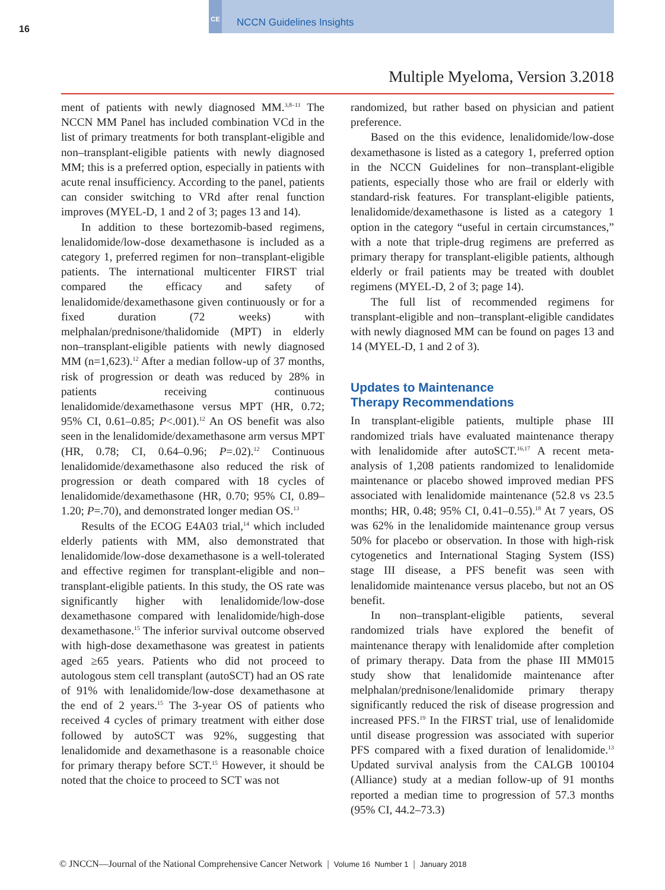16
CE
NCCN Guidelines Insights
Multiple Myeloma, Version 3.2018
ment of patients with newly diagnosed MM.<sup>3,8–11</sup> The NCCN MM Panel has included combination VCd in the list of primary treatments for both transplant-eligible and non–transplant-eligible patients with newly diagnosed MM; this is a preferred option, especially in patients with acute renal insufficiency. According to the panel, patients can consider switching to VRd after renal function improves (MYEL-D, 1 and 2 of 3; pages 13 and 14).
In addition to these bortezomib-based regimens, lenalidomide/low-dose dexamethasone is included as a category 1, preferred regimen for non–transplant-eligible patients. The international multicenter FIRST trial compared the efficacy and safety of lenalidomide/dexamethasone given continuously or for a fixed duration (72 weeks) with melphalan/prednisone/thalidomide (MPT) in elderly non–transplant-eligible patients with newly diagnosed MM (n=1,623).<sup>12</sup> After a median follow-up of 37 months, risk of progression or death was reduced by 28% in patients receiving continuous lenalidomide/dexamethasone versus MPT (HR, 0.72; 95% CI, 0.61–0.85; P<.001).<sup>12</sup> An OS benefit was also seen in the lenalidomide/dexamethasone arm versus MPT (HR, 0.78; CI, 0.64–0.96; P=.02).<sup>12</sup> Continuous lenalidomide/dexamethasone also reduced the risk of progression or death compared with 18 cycles of lenalidomide/dexamethasone (HR, 0.70; 95% CI, 0.89–1.20; P=.70), and demonstrated longer median OS.<sup>13</sup>
Results of the ECOG E4A03 trial,<sup>14</sup> which included elderly patients with MM, also demonstrated that lenalidomide/low-dose dexamethasone is a well-tolerated and effective regimen for transplant-eligible and non–transplant-eligible patients. In this study, the OS rate was significantly higher with lenalidomide/low-dose dexamethasone compared with lenalidomide/high-dose dexamethasone.<sup>15</sup> The inferior survival outcome observed with high-dose dexamethasone was greatest in patients aged ≥65 years. Patients who did not proceed to autologous stem cell transplant (autoSCT) had an OS rate of 91% with lenalidomide/low-dose dexamethasone at the end of 2 years.<sup>15</sup> The 3-year OS of patients who received 4 cycles of primary treatment with either dose followed by autoSCT was 92%, suggesting that lenalidomide and dexamethasone is a reasonable choice for primary therapy before SCT.<sup>15</sup> However, it should be noted that the choice to proceed to SCT was not
randomized, but rather based on physician and patient preference.
Based on the this evidence, lenalidomide/low-dose dexamethasone is listed as a category 1, preferred option in the NCCN Guidelines for non–transplant-eligible patients, especially those who are frail or elderly with standard-risk features. For transplant-eligible patients, lenalidomide/dexamethasone is listed as a category 1 option in the category “useful in certain circumstances,” with a note that triple-drug regimens are preferred as primary therapy for transplant-eligible patients, although elderly or frail patients may be treated with doublet regimens (MYEL-D, 2 of 3; page 14).
The full list of recommended regimens for transplant-eligible and non–transplant-eligible candidates with newly diagnosed MM can be found on pages 13 and 14 (MYEL-D, 1 and 2 of 3).
Updates to Maintenance
Therapy Recommendations
In transplant-eligible patients, multiple phase III randomized trials have evaluated maintenance therapy with lenalidomide after autoSCT.<sup>16,17</sup> A recent meta-analysis of 1,208 patients randomized to lenalidomide maintenance or placebo showed improved median PFS associated with lenalidomide maintenance (52.8 vs 23.5 months; HR, 0.48; 95% CI, 0.41–0.55).<sup>18</sup> At 7 years, OS was 62% in the lenalidomide maintenance group versus 50% for placebo or observation. In those with high-risk cytogenetics and International Staging System (ISS) stage III disease, a PFS benefit was seen with lenalidomide maintenance versus placebo, but not an OS benefit.
In non–transplant-eligible patients, several randomized trials have explored the benefit of maintenance therapy with lenalidomide after completion of primary therapy. Data from the phase III MM015 study show that lenalidomide maintenance after melphalan/prednisone/lenalidomide primary therapy significantly reduced the risk of disease progression and increased PFS.<sup>19</sup> In the FIRST trial, use of lenalidomide until disease progression was associated with superior PFS compared with a fixed duration of lenalidomide.<sup>13</sup> Updated survival analysis from the CALGB 100104 (Alliance) study at a median follow-up of 91 months reported a median time to progression of 57.3 months (95% CI, 44.2–73.3)
© JNCCN—Journal of the National Comprehensive Cancer Network | Volume 16 Number 1 | January 2018